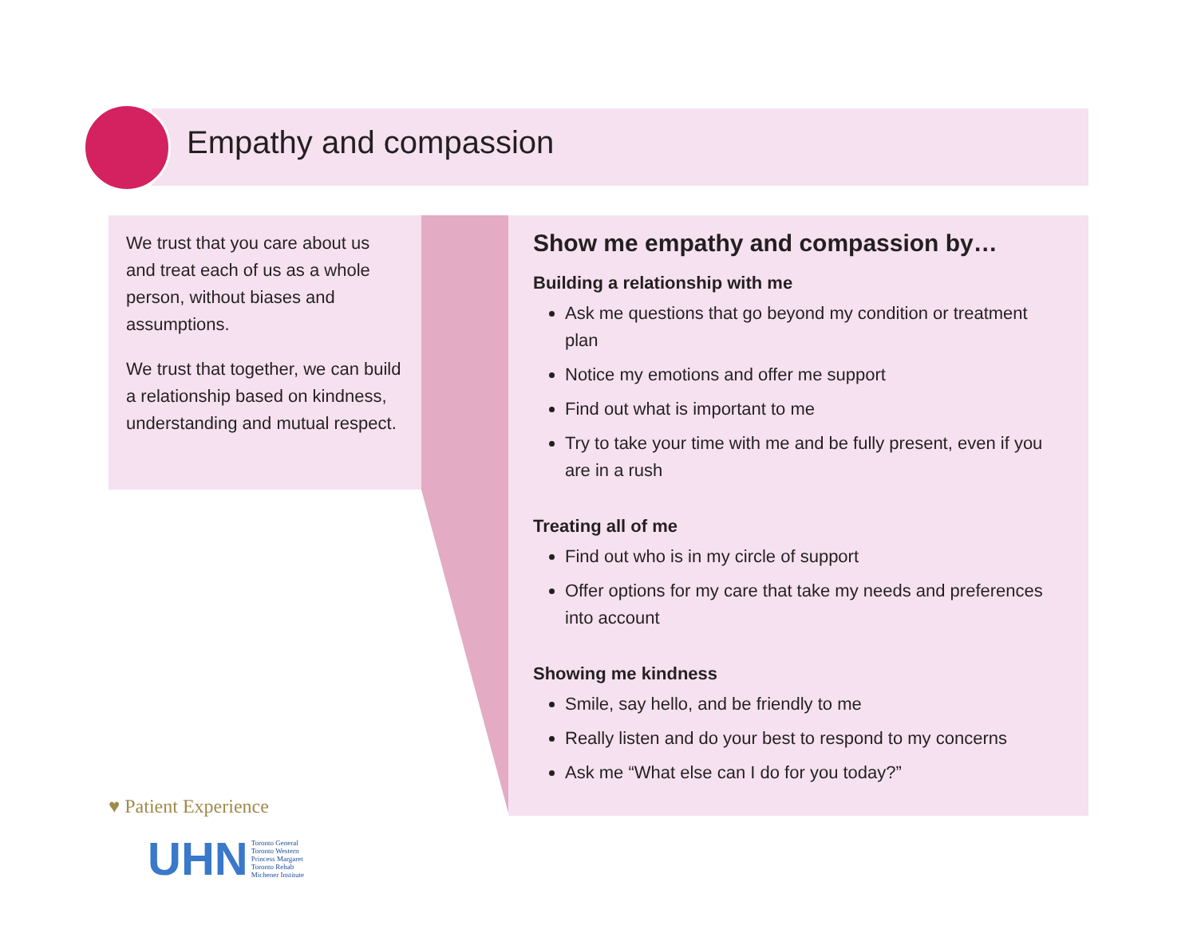Empathy and compassion
We trust that you care about us and treat each of us as a whole person, without biases and assumptions.
We trust that together, we can build a relationship based on kindness, understanding and mutual respect.
Show me empathy and compassion by…
Building a relationship with me
Ask me questions that go beyond my condition or treatment plan
Notice my emotions and offer me support
Find out what is important to me
Try to take your time with me and be fully present, even if you are in a rush
Treating all of me
Find out who is in my circle of support
Offer options for my care that take my needs and preferences into account
Showing me kindness
Smile, say hello, and be friendly to me
Really listen and do your best to respond to my concerns
Ask me “What else can I do for you today?”
♥ Patient Experience
UHN Toronto General
Toronto Western
Princess Margaret
Toronto Rehab
Michener Institute